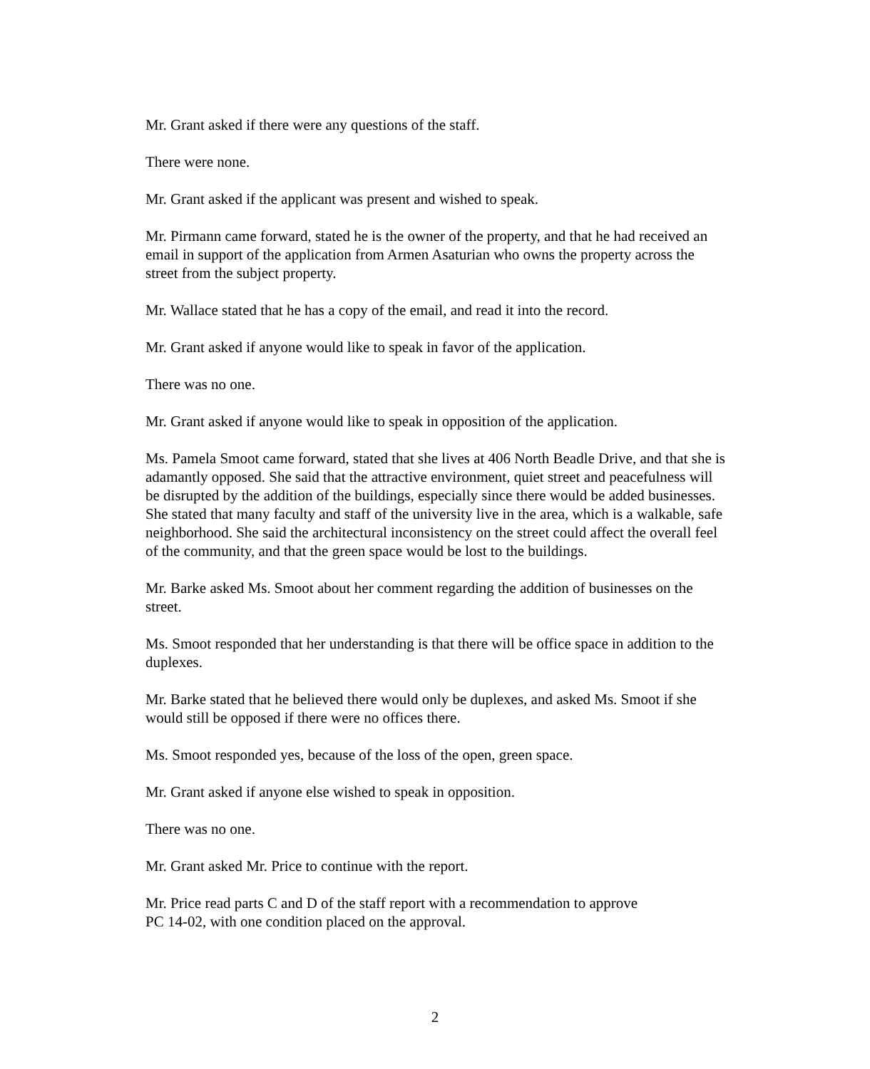Mr. Grant asked if there were any questions of the staff.
There were none.
Mr. Grant asked if the applicant was present and wished to speak.
Mr. Pirmann came forward, stated he is the owner of the property, and that he had received an email in support of the application from Armen Asaturian who owns the property across the street from the subject property.
Mr. Wallace stated that he has a copy of the email, and read it into the record.
Mr. Grant asked if anyone would like to speak in favor of the application.
There was no one.
Mr. Grant asked if anyone would like to speak in opposition of the application.
Ms. Pamela Smoot came forward, stated that she lives at 406 North Beadle Drive, and that she is adamantly opposed. She said that the attractive environment, quiet street and peacefulness will be disrupted by the addition of the buildings, especially since there would be added businesses. She stated that many faculty and staff of the university live in the area, which is a walkable, safe neighborhood. She said the architectural inconsistency on the street could affect the overall feel of the community, and that the green space would be lost to the buildings.
Mr. Barke asked Ms. Smoot about her comment regarding the addition of businesses on the street.
Ms. Smoot responded that her understanding is that there will be office space in addition to the duplexes.
Mr. Barke stated that he believed there would only be duplexes, and asked Ms. Smoot if she would still be opposed if there were no offices there.
Ms. Smoot responded yes, because of the loss of the open, green space.
Mr. Grant asked if anyone else wished to speak in opposition.
There was no one.
Mr. Grant asked Mr. Price to continue with the report.
Mr. Price read parts C and D of the staff report with a recommendation to approve
PC 14-02, with one condition placed on the approval.
2